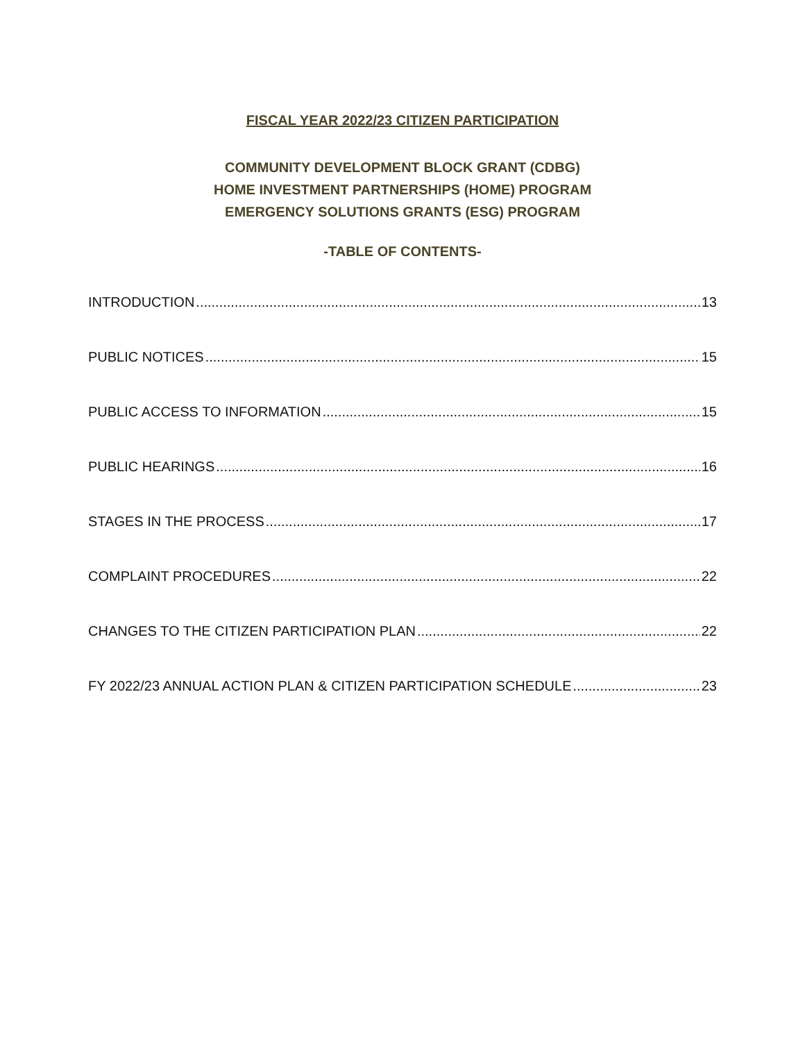FISCAL YEAR 2022/23 CITIZEN PARTICIPATION
COMMUNITY DEVELOPMENT BLOCK GRANT (CDBG)
HOME INVESTMENT PARTNERSHIPS (HOME) PROGRAM
EMERGENCY SOLUTIONS GRANTS (ESG) PROGRAM
-TABLE OF CONTENTS-
INTRODUCTION 13
PUBLIC NOTICES 15
PUBLIC ACCESS TO INFORMATION 15
PUBLIC HEARINGS 16
STAGES IN THE PROCESS 17
COMPLAINT PROCEDURES 22
CHANGES TO THE CITIZEN PARTICIPATION PLAN 22
FY 2022/23 ANNUAL ACTION PLAN & CITIZEN PARTICIPATION SCHEDULE 23